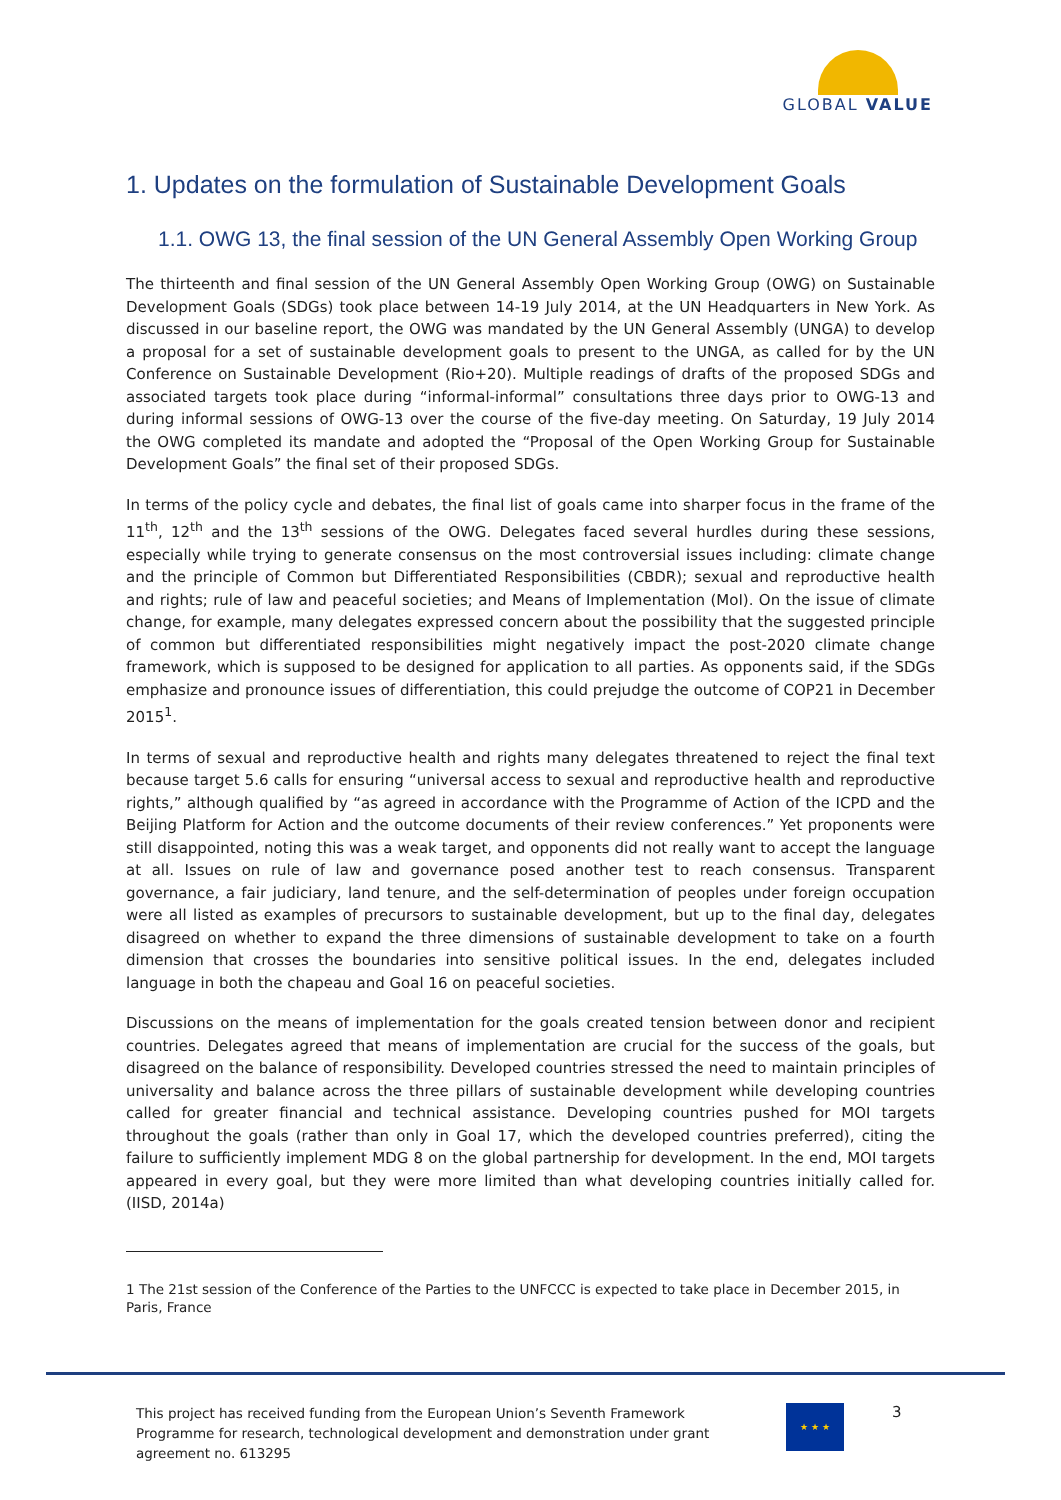GLOBAL VALUE
1. Updates on the formulation of Sustainable Development Goals
1.1. OWG 13, the final session of the UN General Assembly Open Working Group
The thirteenth and final session of the UN General Assembly Open Working Group (OWG) on Sustainable Development Goals (SDGs) took place between 14-19 July 2014, at the UN Headquarters in New York. As discussed in our baseline report, the OWG was mandated by the UN General Assembly (UNGA) to develop a proposal for a set of sustainable development goals to present to the UNGA, as called for by the UN Conference on Sustainable Development (Rio+20). Multiple readings of drafts of the proposed SDGs and associated targets took place during “informal-informal” consultations three days prior to OWG-13 and during informal sessions of OWG-13 over the course of the five-day meeting. On Saturday, 19 July 2014 the OWG completed its mandate and adopted the “Proposal of the Open Working Group for Sustainable Development Goals” the final set of their proposed SDGs.
In terms of the policy cycle and debates, the final list of goals came into sharper focus in the frame of the 11<sup>th</sup>, 12<sup>th</sup> and the 13<sup>th</sup> sessions of the OWG. Delegates faced several hurdles during these sessions, especially while trying to generate consensus on the most controversial issues including: climate change and the principle of Common but Differentiated Responsibilities (CBDR); sexual and reproductive health and rights; rule of law and peaceful societies; and Means of Implementation (MoI). On the issue of climate change, for example, many delegates expressed concern about the possibility that the suggested principle of common but differentiated responsibilities might negatively impact the post-2020 climate change framework, which is supposed to be designed for application to all parties. As opponents said, if the SDGs emphasize and pronounce issues of differentiation, this could prejudge the outcome of COP21 in December 2015<sup>1</sup>.
In terms of sexual and reproductive health and rights many delegates threatened to reject the final text because target 5.6 calls for ensuring “universal access to sexual and reproductive health and reproductive rights,” although qualified by “as agreed in accordance with the Programme of Action of the ICPD and the Beijing Platform for Action and the outcome documents of their review conferences.” Yet proponents were still disappointed, noting this was a weak target, and opponents did not really want to accept the language at all. Issues on rule of law and governance posed another test to reach consensus. Transparent governance, a fair judiciary, land tenure, and the self-determination of peoples under foreign occupation were all listed as examples of precursors to sustainable development, but up to the final day, delegates disagreed on whether to expand the three dimensions of sustainable development to take on a fourth dimension that crosses the boundaries into sensitive political issues. In the end, delegates included language in both the chapeau and Goal 16 on peaceful societies.
Discussions on the means of implementation for the goals created tension between donor and recipient countries. Delegates agreed that means of implementation are crucial for the success of the goals, but disagreed on the balance of responsibility. Developed countries stressed the need to maintain principles of universality and balance across the three pillars of sustainable development while developing countries called for greater financial and technical assistance. Developing countries pushed for MOI targets throughout the goals (rather than only in Goal 17, which the developed countries preferred), citing the failure to sufficiently implement MDG 8 on the global partnership for development. In the end, MOI targets appeared in every goal, but they were more limited than what developing countries initially called for. (IISD, 2014a)
1 The 21st session of the Conference of the Parties to the UNFCCC is expected to take place in December 2015, in Paris, France
This project has received funding from the European Union’s Seventh Framework Programme for research, technological development and demonstration under grant agreement no. 613295
★ ★ ★
3